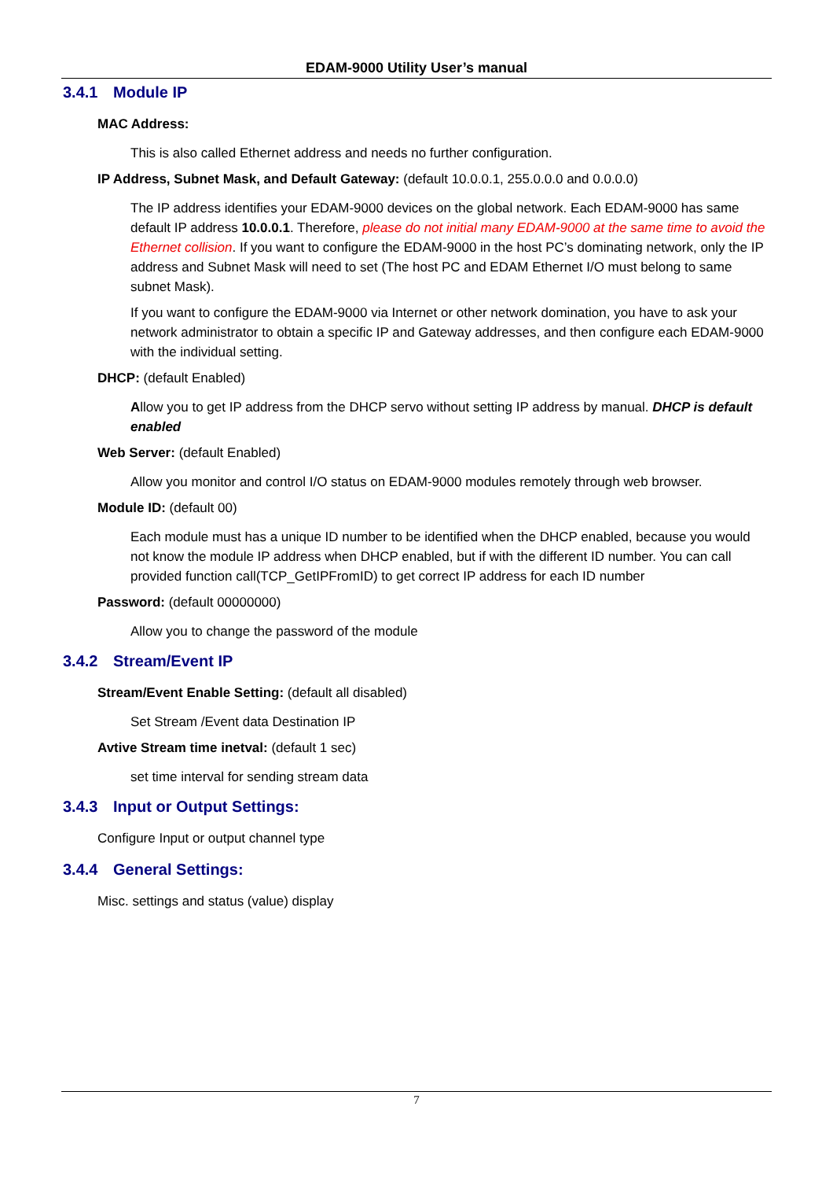EDAM-9000 Utility User’s manual
3.4.1 Module IP
MAC Address:
This is also called Ethernet address and needs no further configuration.
IP Address, Subnet Mask, and Default Gateway: (default 10.0.0.1, 255.0.0.0 and 0.0.0.0)
The IP address identifies your EDAM-9000 devices on the global network. Each EDAM-9000 has same default IP address 10.0.0.1. Therefore, please do not initial many EDAM-9000 at the same time to avoid the Ethernet collision. If you want to configure the EDAM-9000 in the host PC’s dominating network, only the IP address and Subnet Mask will need to set (The host PC and EDAM Ethernet I/O must belong to same subnet Mask).
If you want to configure the EDAM-9000 via Internet or other network domination, you have to ask your network administrator to obtain a specific IP and Gateway addresses, and then configure each EDAM-9000 with the individual setting.
DHCP: (default Enabled)
Allow you to get IP address from the DHCP servo without setting IP address by manual. DHCP is default enabled
Web Server: (default Enabled)
Allow you monitor and control I/O status on EDAM-9000 modules remotely through web browser.
Module ID: (default 00)
Each module must has a unique ID number to be identified when the DHCP enabled, because you would not know the module IP address when DHCP enabled, but if with the different ID number. You can call provided function call(TCP_GetIPFromID) to get correct IP address for each ID number
Password: (default 00000000)
Allow you to change the password of the module
3.4.2 Stream/Event IP
Stream/Event Enable Setting: (default all disabled)
Set Stream /Event data Destination IP
Avtive Stream time inetval: (default 1 sec)
set time interval for sending stream data
3.4.3 Input or Output Settings:
Configure Input or output channel type
3.4.4 General Settings:
Misc. settings and status (value) display
7